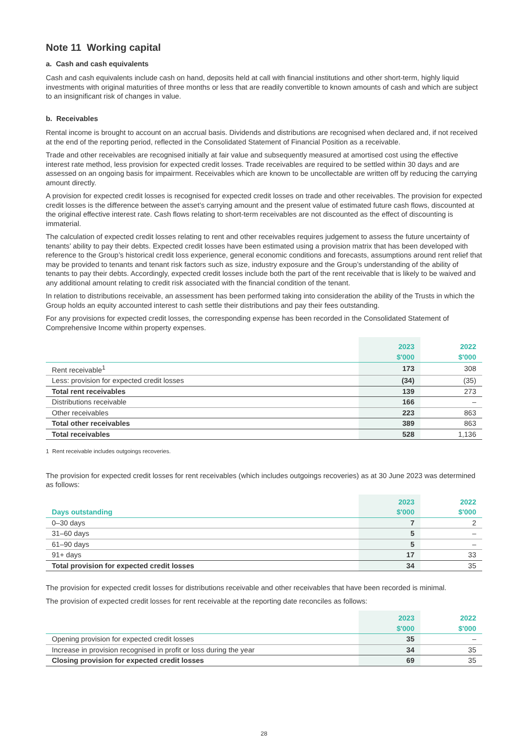Note 11 Working capital
a. Cash and cash equivalents
Cash and cash equivalents include cash on hand, deposits held at call with financial institutions and other short-term, highly liquid investments with original maturities of three months or less that are readily convertible to known amounts of cash and which are subject to an insignificant risk of changes in value.
b. Receivables
Rental income is brought to account on an accrual basis. Dividends and distributions are recognised when declared and, if not received at the end of the reporting period, reflected in the Consolidated Statement of Financial Position as a receivable.
Trade and other receivables are recognised initially at fair value and subsequently measured at amortised cost using the effective interest rate method, less provision for expected credit losses. Trade receivables are required to be settled within 30 days and are assessed on an ongoing basis for impairment. Receivables which are known to be uncollectable are written off by reducing the carrying amount directly.
A provision for expected credit losses is recognised for expected credit losses on trade and other receivables. The provision for expected credit losses is the difference between the asset’s carrying amount and the present value of estimated future cash flows, discounted at the original effective interest rate. Cash flows relating to short-term receivables are not discounted as the effect of discounting is immaterial.
The calculation of expected credit losses relating to rent and other receivables requires judgement to assess the future uncertainty of tenants’ ability to pay their debts. Expected credit losses have been estimated using a provision matrix that has been developed with reference to the Group’s historical credit loss experience, general economic conditions and forecasts, assumptions around rent relief that may be provided to tenants and tenant risk factors such as size, industry exposure and the Group’s understanding of the ability of tenants to pay their debts. Accordingly, expected credit losses include both the part of the rent receivable that is likely to be waived and any additional amount relating to credit risk associated with the financial condition of the tenant.
In relation to distributions receivable, an assessment has been performed taking into consideration the ability of the Trusts in which the Group holds an equity accounted interest to cash settle their distributions and pay their fees outstanding.
For any provisions for expected credit losses, the corresponding expense has been recorded in the Consolidated Statement of Comprehensive Income within property expenses.
| | 2023 | 2022 |
| --- | --- | --- |
| | $'000 | $'000 |
| Rent receivable<sup>1</sup> | 173 | 308 |
| Less: provision for expected credit losses | (34) | (35) |
| Total rent receivables | 139 | 273 |
| Distributions receivable | 166 | – |
| Other receivables | 223 | 863 |
| Total other receivables | 389 | 863 |
| Total receivables | 528 | 1,136 |
1 Rent receivable includes outgoings recoveries.
The provision for expected credit losses for rent receivables (which includes outgoings recoveries) as at 30 June 2023 was determined as follows:
| | 2023 | 2022 |
| --- | --- | --- |
| Days outstanding | $'000 | $'000 |
| 0–30 days | 7 | 2 |
| 31–60 days | 5 | – |
| 61–90 days | 5 | – |
| 91+ days | 17 | 33 |
| Total provision for expected credit losses | 34 | 35 |
The provision for expected credit losses for distributions receivable and other receivables that have been recorded is minimal.
The provision of expected credit losses for rent receivable at the reporting date reconciles as follows:
| | 2023 | 2022 |
| --- | --- | --- |
| | $'000 | $'000 |
| Opening provision for expected credit losses | 35 | – |
| Increase in provision recognised in profit or loss during the year | 34 | 35 |
| Closing provision for expected credit losses | 69 | 35 |
28